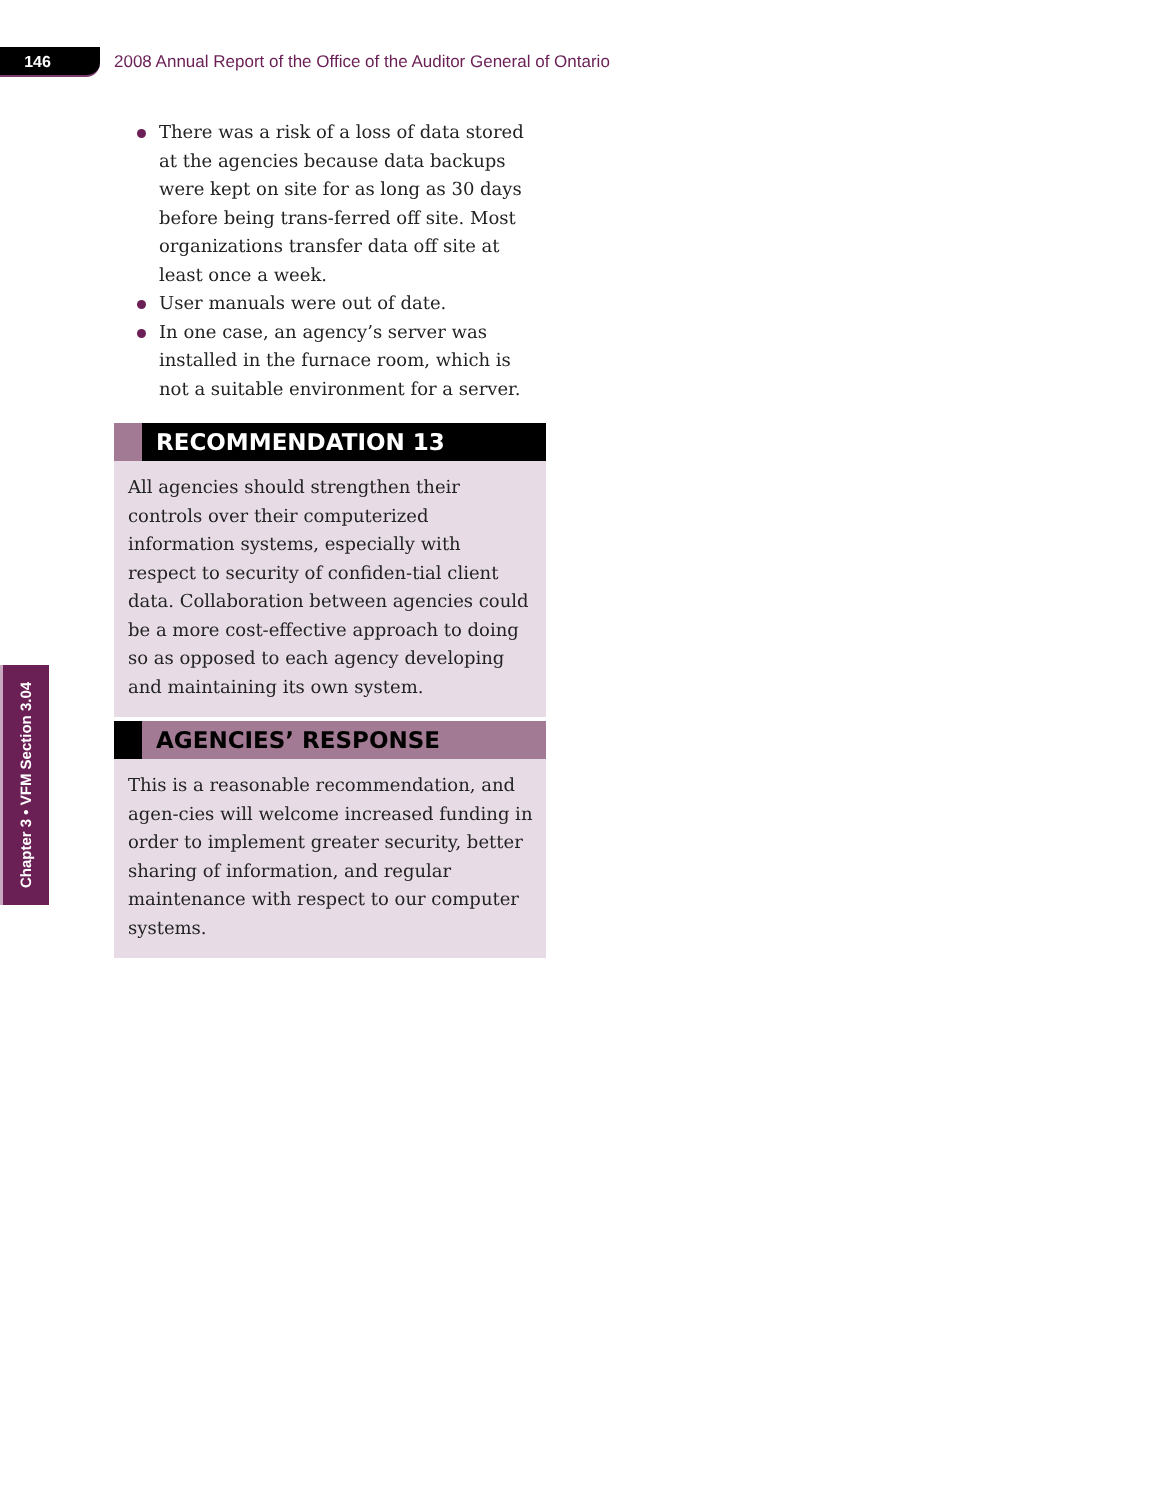146
2008 Annual Report of the Office of the Auditor General of Ontario
There was a risk of a loss of data stored at the agencies because data backups were kept on site for as long as 30 days before being trans-ferred off site. Most organizations transfer data off site at least once a week.
User manuals were out of date.
In one case, an agency’s server was installed in the furnace room, which is not a suitable environment for a server.
RECOMMENDATION 13
All agencies should strengthen their controls over their computerized information systems, especially with respect to security of confiden-tial client data. Collaboration between agencies could be a more cost-effective approach to doing so as opposed to each agency developing and maintaining its own system.
AGENCIES’ RESPONSE
This is a reasonable recommendation, and agen-cies will welcome increased funding in order to implement greater security, better sharing of information, and regular maintenance with respect to our computer systems.
Chapter 3 • VFM Section 3.04